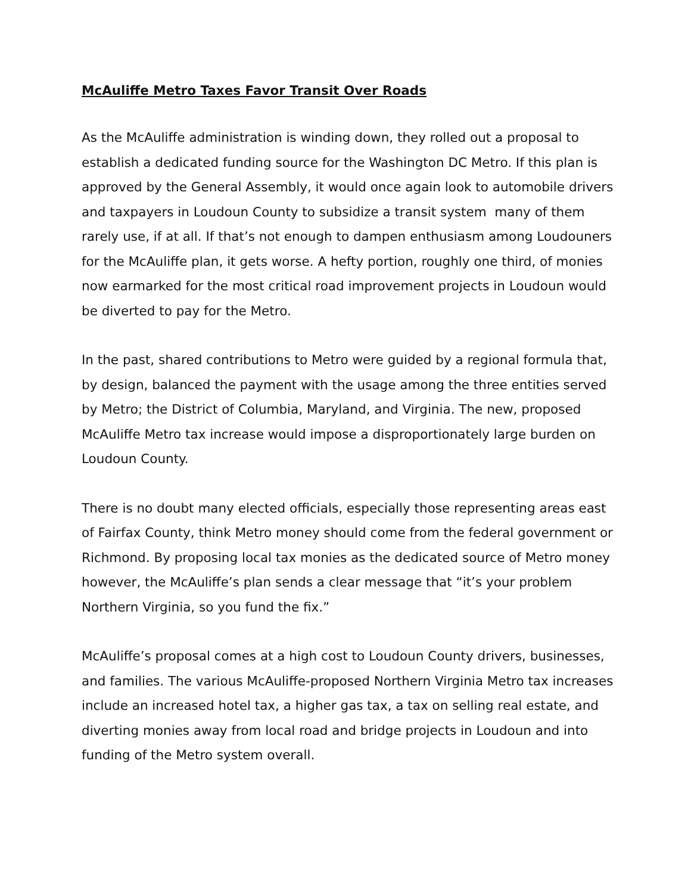McAuliffe Metro Taxes Favor Transit Over Roads
As the McAuliffe administration is winding down, they rolled out a proposal to establish a dedicated funding source for the Washington DC Metro. If this plan is approved by the General Assembly, it would once again look to automobile drivers and taxpayers in Loudoun County to subsidize a transit system many of them rarely use, if at all. If that’s not enough to dampen enthusiasm among Loudouners for the McAuliffe plan, it gets worse. A hefty portion, roughly one third, of monies now earmarked for the most critical road improvement projects in Loudoun would be diverted to pay for the Metro.
In the past, shared contributions to Metro were guided by a regional formula that, by design, balanced the payment with the usage among the three entities served by Metro; the District of Columbia, Maryland, and Virginia. The new, proposed McAuliffe Metro tax increase would impose a disproportionately large burden on Loudoun County.
There is no doubt many elected officials, especially those representing areas east of Fairfax County, think Metro money should come from the federal government or Richmond. By proposing local tax monies as the dedicated source of Metro money however, the McAuliffe’s plan sends a clear message that “it’s your problem Northern Virginia, so you fund the fix.”
McAuliffe’s proposal comes at a high cost to Loudoun County drivers, businesses, and families. The various McAuliffe-proposed Northern Virginia Metro tax increases include an increased hotel tax, a higher gas tax, a tax on selling real estate, and diverting monies away from local road and bridge projects in Loudoun and into funding of the Metro system overall.